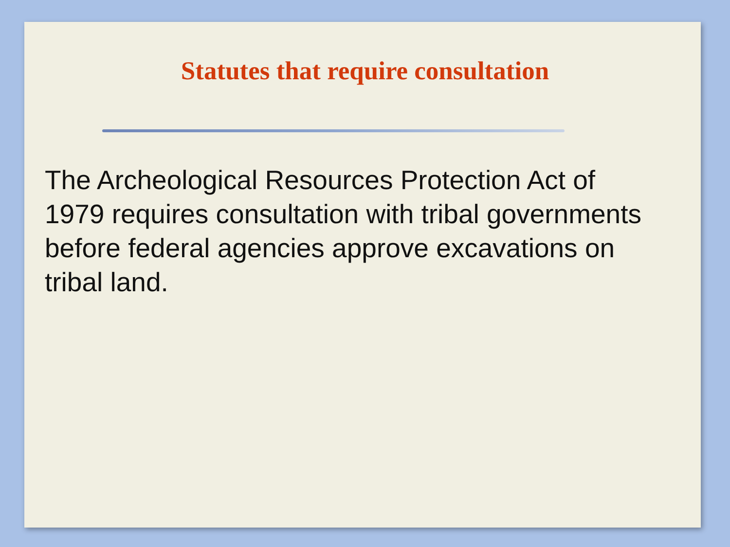Statutes that require consultation
The Archeological Resources Protection Act of 1979 requires consultation with tribal governments before federal agencies approve excavations on tribal land.